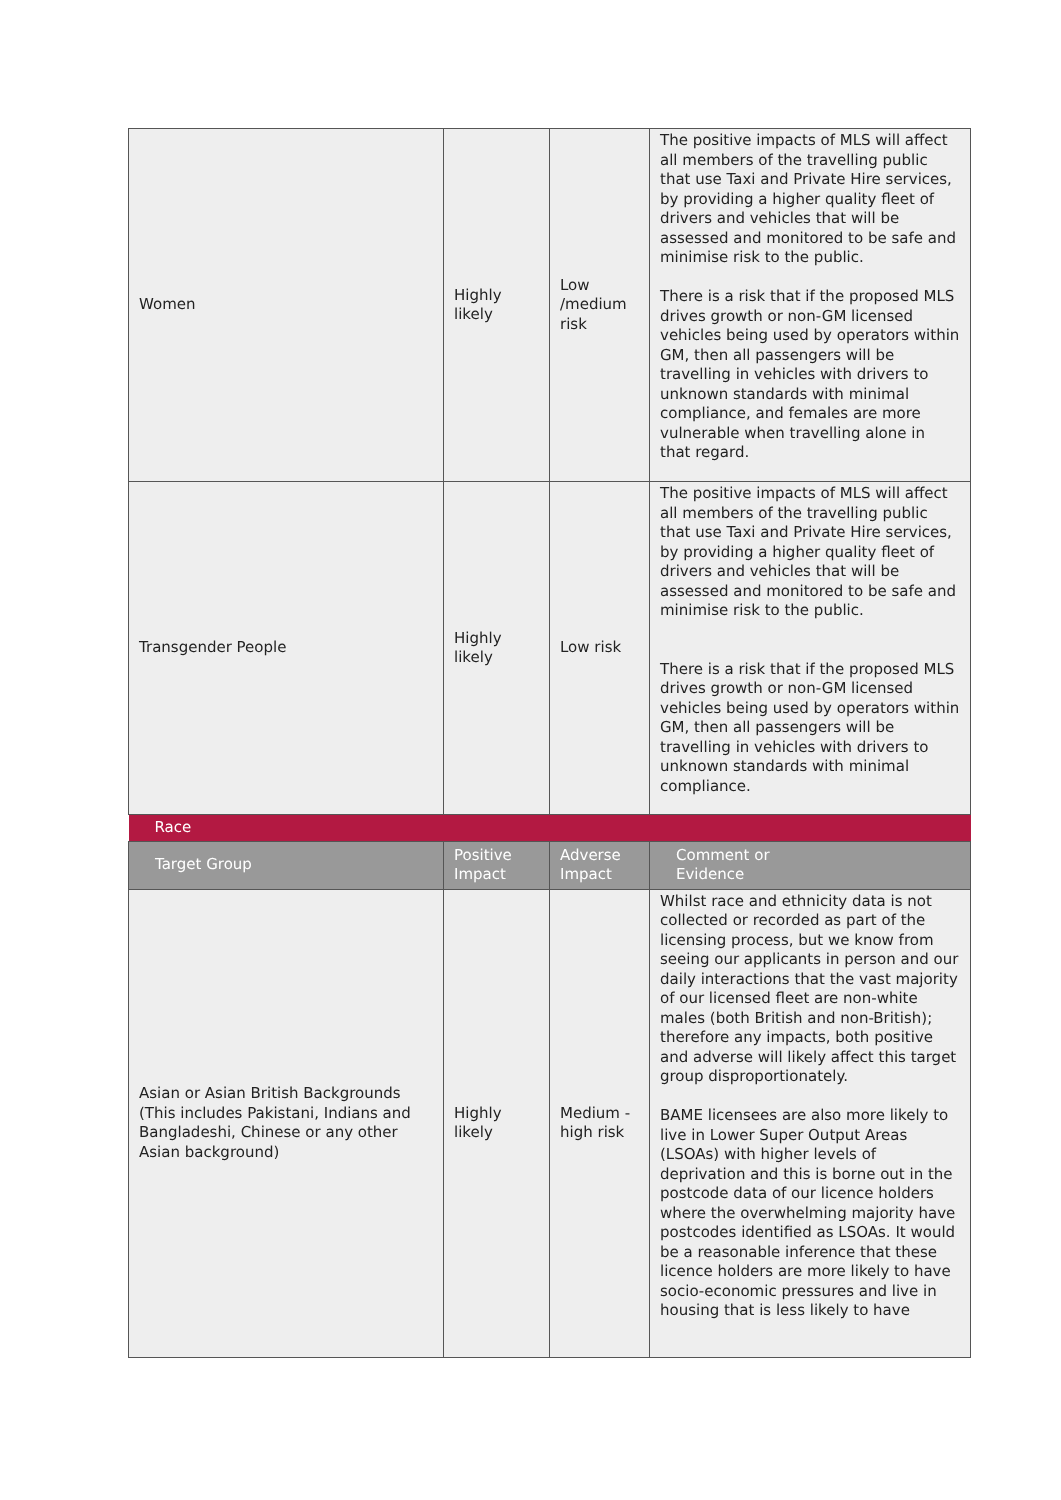| Women | Highly likely | Low /medium risk | The positive impacts of MLS will affect all members of the travelling public that use Taxi and Private Hire services, by providing a higher quality fleet of drivers and vehicles that will be assessed and monitored to be safe and minimise risk to the public. There is a risk that if the proposed MLS drives growth or non-GM licensed vehicles being used by operators within GM, then all passengers will be travelling in vehicles with drivers to unknown standards with minimal compliance, and females are more vulnerable when travelling alone in that regard. |
| Transgender People | Highly likely | Low risk | The positive impacts of MLS will affect all members of the travelling public that use Taxi and Private Hire services, by providing a higher quality fleet of drivers and vehicles that will be assessed and monitored to be safe and minimise risk to the public. There is a risk that if the proposed MLS drives growth or non-GM licensed vehicles being used by operators within GM, then all passengers will be travelling in vehicles with drivers to unknown standards with minimal compliance. |
| Race | | | |
| Target Group | Positive Impact | Adverse Impact | Comment or Evidence |
| Asian or Asian British Backgrounds (This includes Pakistani, Indians and Bangladeshi, Chinese or any other Asian background) | Highly likely | Medium - high risk | Whilst race and ethnicity data is not collected or recorded as part of the licensing process, but we know from seeing our applicants in person and our daily interactions that the vast majority of our licensed fleet are non-white males (both British and non-British); therefore any impacts, both positive and adverse will likely affect this target group disproportionately. BAME licensees are also more likely to live in Lower Super Output Areas (LSOAs) with higher levels of deprivation and this is borne out in the postcode data of our licence holders where the overwhelming majority have postcodes identified as LSOAs. It would be a reasonable inference that these licence holders are more likely to have socio-economic pressures and live in housing that is less likely to have |